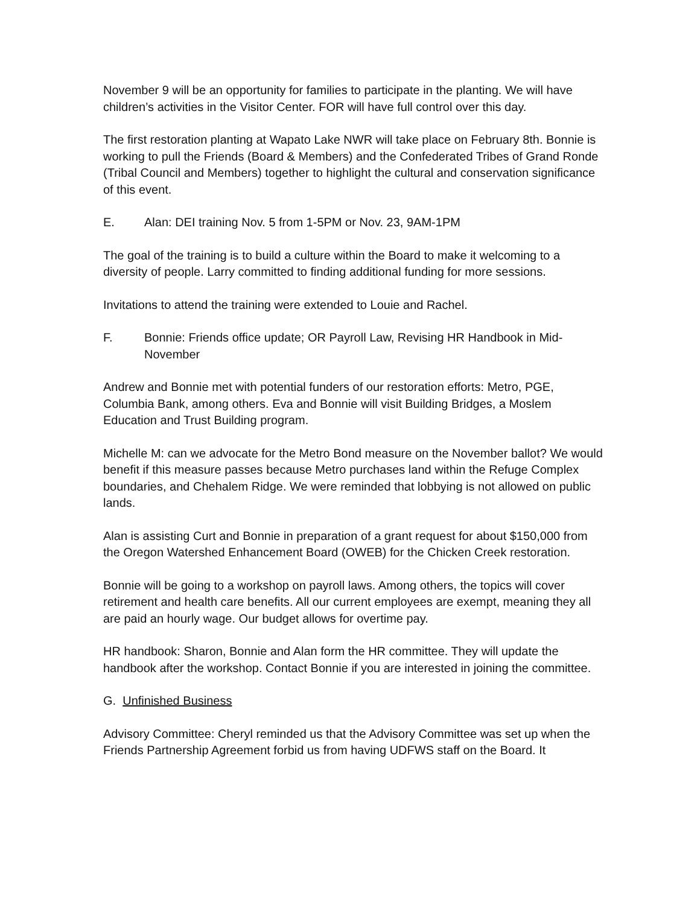November 9 will be an opportunity for families to participate in the planting. We will have children’s activities in the Visitor Center. FOR will have full control over this day.
The first restoration planting at Wapato Lake NWR will take place on February 8th. Bonnie is working to pull the Friends (Board & Members) and the Confederated Tribes of Grand Ronde (Tribal Council and Members) together to highlight the cultural and conservation significance of this event.
E. Alan: DEI training Nov. 5 from 1-5PM or Nov. 23, 9AM-1PM
The goal of the training is to build a culture within the Board to make it welcoming to a diversity of people. Larry committed to finding additional funding for more sessions.
Invitations to attend the training were extended to Louie and Rachel.
F. Bonnie: Friends office update; OR Payroll Law, Revising HR Handbook in Mid-November
Andrew and Bonnie met with potential funders of our restoration efforts: Metro, PGE, Columbia Bank, among others. Eva and Bonnie will visit Building Bridges, a Moslem Education and Trust Building program.
Michelle M: can we advocate for the Metro Bond measure on the November ballot? We would benefit if this measure passes because Metro purchases land within the Refuge Complex boundaries, and Chehalem Ridge. We were reminded that lobbying is not allowed on public lands.
Alan is assisting Curt and Bonnie in preparation of a grant request for about $150,000 from the Oregon Watershed Enhancement Board (OWEB) for the Chicken Creek restoration.
Bonnie will be going to a workshop on payroll laws. Among others, the topics will cover retirement and health care benefits. All our current employees are exempt, meaning they all are paid an hourly wage. Our budget allows for overtime pay.
HR handbook: Sharon, Bonnie and Alan form the HR committee. They will update the handbook after the workshop. Contact Bonnie if you are interested in joining the committee.
G. Unfinished Business
Advisory Committee: Cheryl reminded us that the Advisory Committee was set up when the Friends Partnership Agreement forbid us from having UDFWS staff on the Board. It